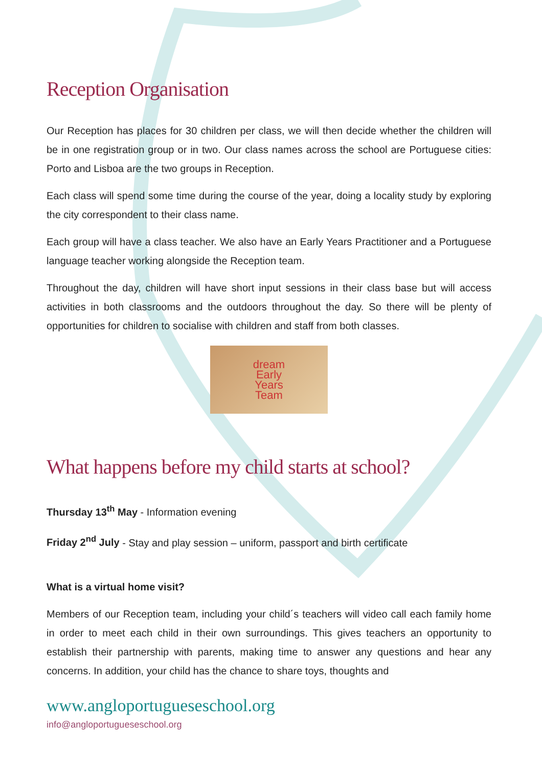Reception Organisation
Our Reception has places for 30 children per class, we will then decide whether the children will be in one registration group or in two. Our class names across the school are Portuguese cities: Porto and Lisboa are the two groups in Reception.
Each class will spend some time during the course of the year, doing a locality study by exploring the city correspondent to their class name.
Each group will have a class teacher. We also have an Early Years Practitioner and a Portuguese language teacher working alongside the Reception team.
Throughout the day, children will have short input sessions in their class base but will access activities in both classrooms and the outdoors throughout the day. So there will be plenty of opportunities for children to socialise with children and staff from both classes.
dream
Early
Years
Team
What happens before my child starts at school?
Thursday 13<sup>th</sup> May - Information evening
Friday 2<sup>nd</sup> July - Stay and play session – uniform, passport and birth certificate
What is a virtual home visit?
Members of our Reception team, including your child´s teachers will video call each family home in order to meet each child in their own surroundings. This gives teachers an opportunity to establish their partnership with parents, making time to answer any questions and hear any concerns. In addition, your child has the chance to share toys, thoughts and
www.angloportugueseschool.org
info@angloportugueseschool.org